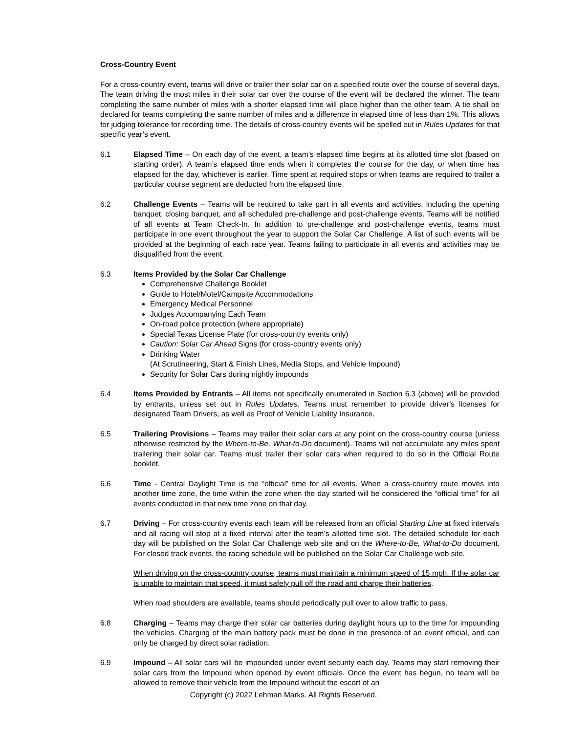Cross-Country Event
For a cross-country event, teams will drive or trailer their solar car on a specified route over the course of several days. The team driving the most miles in their solar car over the course of the event will be declared the winner. The team completing the same number of miles with a shorter elapsed time will place higher than the other team. A tie shall be declared for teams completing the same number of miles and a difference in elapsed time of less than 1%. This allows for judging tolerance for recording time. The details of cross-country events will be spelled out in Rules Updates for that specific year’s event.
6.1 Elapsed Time – On each day of the event, a team’s elapsed time begins at its allotted time slot (based on starting order). A team’s elapsed time ends when it completes the course for the day, or when time has elapsed for the day, whichever is earlier. Time spent at required stops or when teams are required to trailer a particular course segment are deducted from the elapsed time.
6.2 Challenge Events – Teams will be required to take part in all events and activities, including the opening banquet, closing banquet, and all scheduled pre-challenge and post-challenge events. Teams will be notified of all events at Team Check-In. In addition to pre-challenge and post-challenge events, teams must participate in one event throughout the year to support the Solar Car Challenge. A list of such events will be provided at the beginning of each race year. Teams failing to participate in all events and activities may be disqualified from the event.
6.3 Items Provided by the Solar Car Challenge
Comprehensive Challenge Booklet
Guide to Hotel/Motel/Campsite Accommodations
Emergency Medical Personnel
Judges Accompanying Each Team
On-road police protection (where appropriate)
Special Texas License Plate (for cross-country events only)
Caution: Solar Car Ahead Signs (for cross-country events only)
Drinking Water
(At Scrutineering, Start & Finish Lines, Media Stops, and Vehicle Impound)
Security for Solar Cars during nightly impounds
6.4 Items Provided by Entrants – All items not specifically enumerated in Section 6.3 (above) will be provided by entrants, unless set out in Rules Updates. Teams must remember to provide driver’s licenses for designated Team Drivers, as well as Proof of Vehicle Liability Insurance.
6.5 Trailering Provisions – Teams may trailer their solar cars at any point on the cross-country course (unless otherwise restricted by the Where-to-Be, What-to-Do document). Teams will not accumulate any miles spent trailering their solar car. Teams must trailer their solar cars when required to do so in the Official Route booklet.
6.6 Time - Central Daylight Time is the “official” time for all events. When a cross-country route moves into another time zone, the time within the zone when the day started will be considered the “official time” for all events conducted in that new time zone on that day.
6.7 Driving – For cross-country events each team will be released from an official Starting Line at fixed intervals and all racing will stop at a fixed interval after the team’s allotted time slot. The detailed schedule for each day will be published on the Solar Car Challenge web site and on the Where-to-Be, What-to-Do document. For closed track events, the racing schedule will be published on the Solar Car Challenge web site.
When driving on the cross-country course, teams must maintain a minimum speed of 15 mph. If the solar car is unable to maintain that speed, it must safely pull off the road and charge their batteries.
When road shoulders are available, teams should periodically pull over to allow traffic to pass.
6.8 Charging – Teams may charge their solar car batteries during daylight hours up to the time for impounding the vehicles. Charging of the main battery pack must be done in the presence of an event official, and can only be charged by direct solar radiation.
6.9 Impound – All solar cars will be impounded under event security each day. Teams may start removing their solar cars from the Impound when opened by event officials. Once the event has begun, no team will be allowed to remove their vehicle from the Impound without the escort of an
Copyright (c) 2022 Lehman Marks. All Rights Reserved.